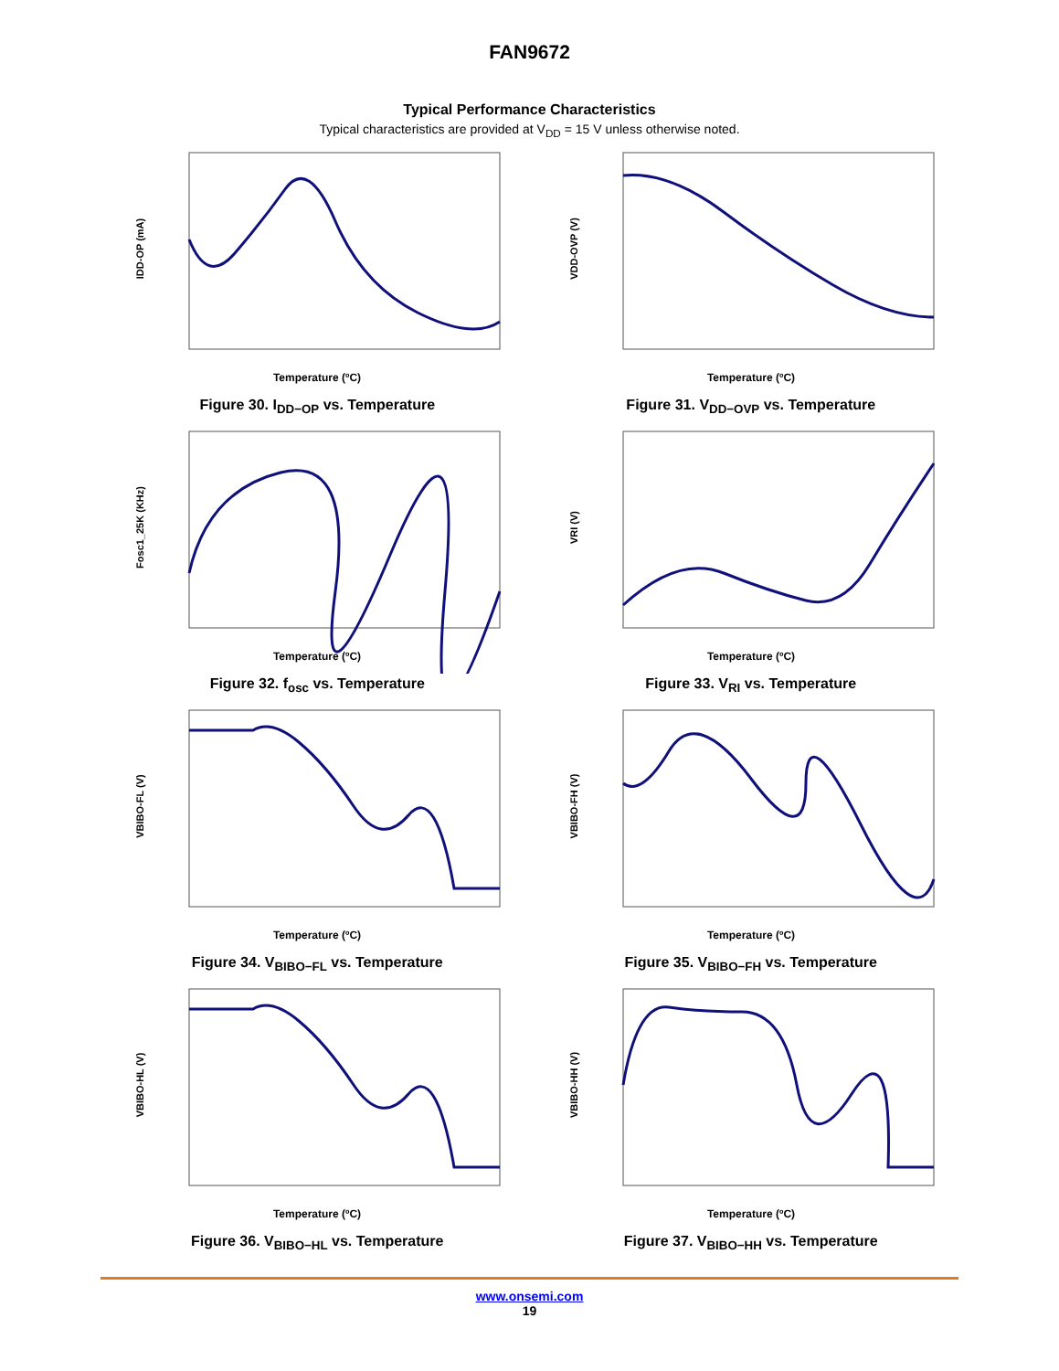FAN9672
Typical Performance Characteristics
Typical characteristics are provided at V<sub>DD</sub> = 15 V unless otherwise noted.
Temperature (ºC)
IDD-OP (mA)
Figure 30. I<sub>DD−OP</sub> vs. Temperature
Temperature (ºC)
VDD-OVP (V)
Figure 31. V<sub>DD−OVP</sub> vs. Temperature
Temperature (ºC)
Fosc1_25K (KHz)
Figure 32. f<sub>osc</sub> vs. Temperature
Temperature (ºC)
VRI (V)
Figure 33. V<sub>RI</sub> vs. Temperature
Temperature (ºC)
VBIBO-FL (V)
Figure 34. V<sub>BIBO−FL</sub> vs. Temperature
Temperature (ºC)
VBIBO-FH (V)
Figure 35. V<sub>BIBO−FH</sub> vs. Temperature
Temperature (ºC)
VBIBO-HL (V)
Figure 36. V<sub>BIBO−HL</sub> vs. Temperature
Temperature (ºC)
VBIBO-HH (V)
Figure 37. V<sub>BIBO−HH</sub> vs. Temperature
www.onsemi.com
19